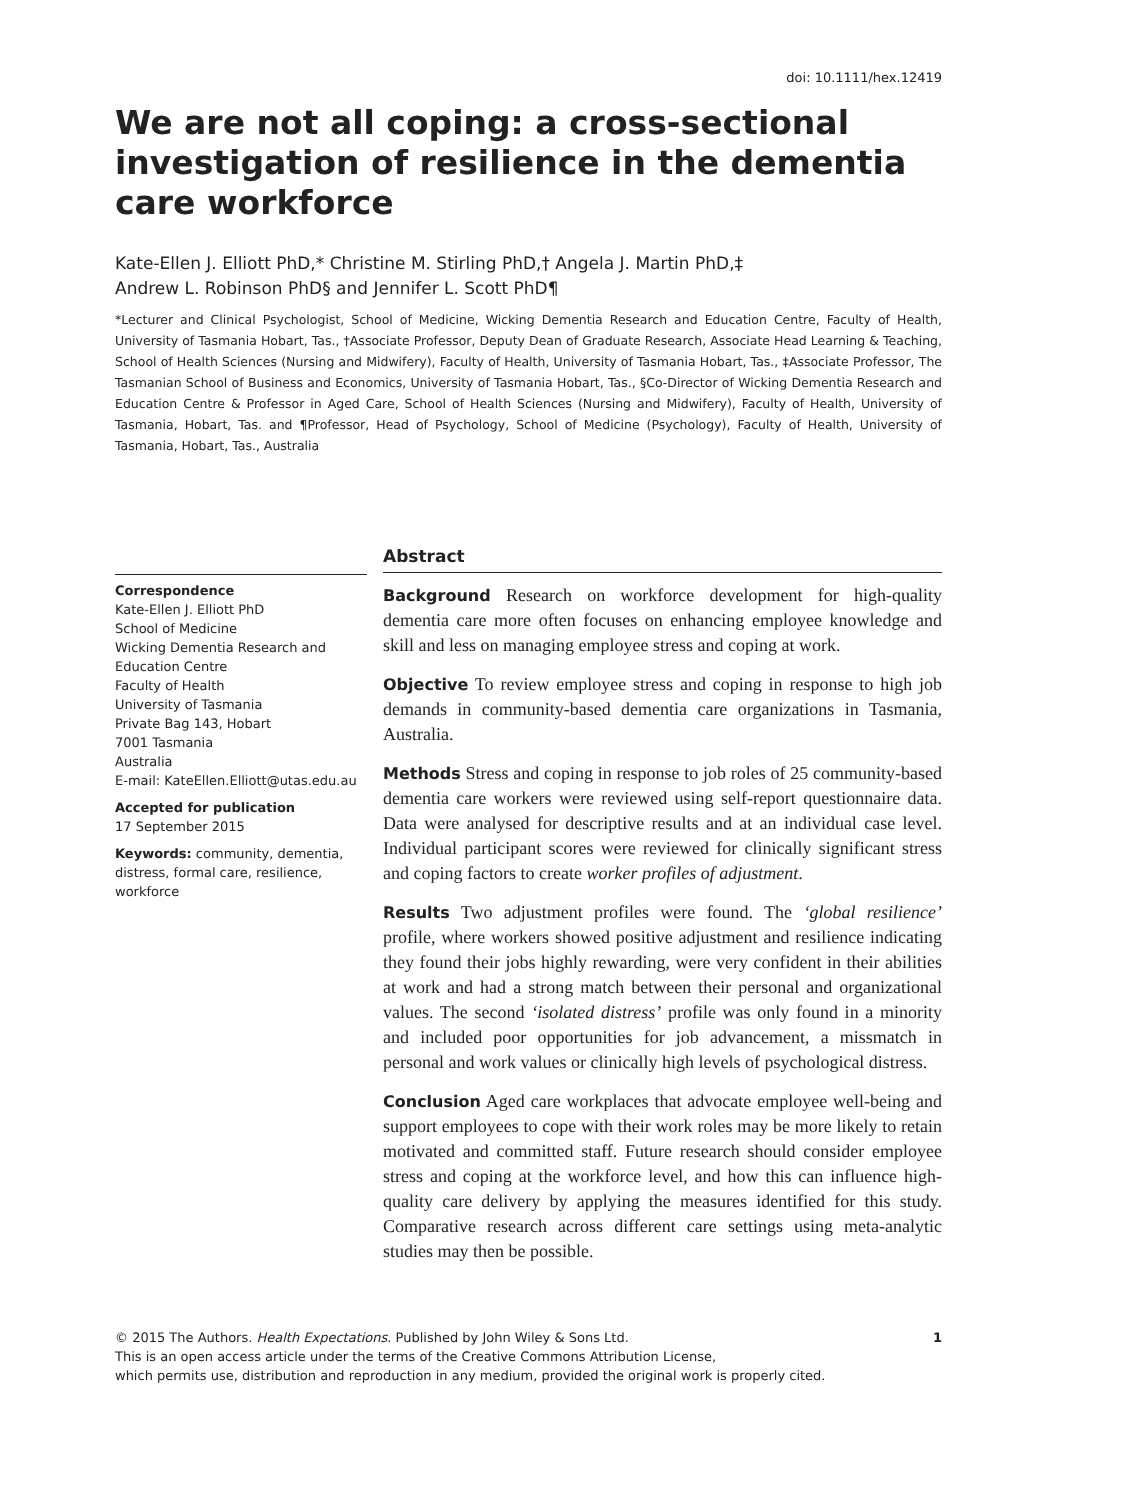doi: 10.1111/hex.12419
We are not all coping: a cross-sectional investigation of resilience in the dementia care workforce
Kate-Ellen J. Elliott PhD,* Christine M. Stirling PhD,† Angela J. Martin PhD,‡
Andrew L. Robinson PhD§ and Jennifer L. Scott PhD¶
*Lecturer and Clinical Psychologist, School of Medicine, Wicking Dementia Research and Education Centre, Faculty of Health, University of Tasmania Hobart, Tas., †Associate Professor, Deputy Dean of Graduate Research, Associate Head Learning & Teaching, School of Health Sciences (Nursing and Midwifery), Faculty of Health, University of Tasmania Hobart, Tas., ‡Associate Professor, The Tasmanian School of Business and Economics, University of Tasmania Hobart, Tas., §Co-Director of Wicking Dementia Research and Education Centre & Professor in Aged Care, School of Health Sciences (Nursing and Midwifery), Faculty of Health, University of Tasmania, Hobart, Tas. and ¶Professor, Head of Psychology, School of Medicine (Psychology), Faculty of Health, University of Tasmania, Hobart, Tas., Australia
Correspondence
Kate-Ellen J. Elliott PhD
School of Medicine
Wicking Dementia Research and Education Centre
Faculty of Health
University of Tasmania
Private Bag 143, Hobart
7001 Tasmania
Australia
E-mail: KateEllen.Elliott@utas.edu.au
Accepted for publication
17 September 2015
Keywords: community, dementia, distress, formal care, resilience, workforce
Abstract
Background Research on workforce development for high-quality dementia care more often focuses on enhancing employee knowledge and skill and less on managing employee stress and coping at work.
Objective To review employee stress and coping in response to high job demands in community-based dementia care organizations in Tasmania, Australia.
Methods Stress and coping in response to job roles of 25 community-based dementia care workers were reviewed using self-report questionnaire data. Data were analysed for descriptive results and at an individual case level. Individual participant scores were reviewed for clinically significant stress and coping factors to create worker profiles of adjustment.
Results Two adjustment profiles were found. The ‘global resilience’ profile, where workers showed positive adjustment and resilience indicating they found their jobs highly rewarding, were very confident in their abilities at work and had a strong match between their personal and organizational values. The second ‘isolated distress’ profile was only found in a minority and included poor opportunities for job advancement, a missmatch in personal and work values or clinically high levels of psychological distress.
Conclusion Aged care workplaces that advocate employee well-being and support employees to cope with their work roles may be more likely to retain motivated and committed staff. Future research should consider employee stress and coping at the workforce level, and how this can influence high-quality care delivery by applying the measures identified for this study. Comparative research across different care settings using meta-analytic studies may then be possible.
© 2015 The Authors. Health Expectations. Published by John Wiley & Sons Ltd.
This is an open access article under the terms of the Creative Commons Attribution License,
which permits use, distribution and reproduction in any medium, provided the original work is properly cited.
1